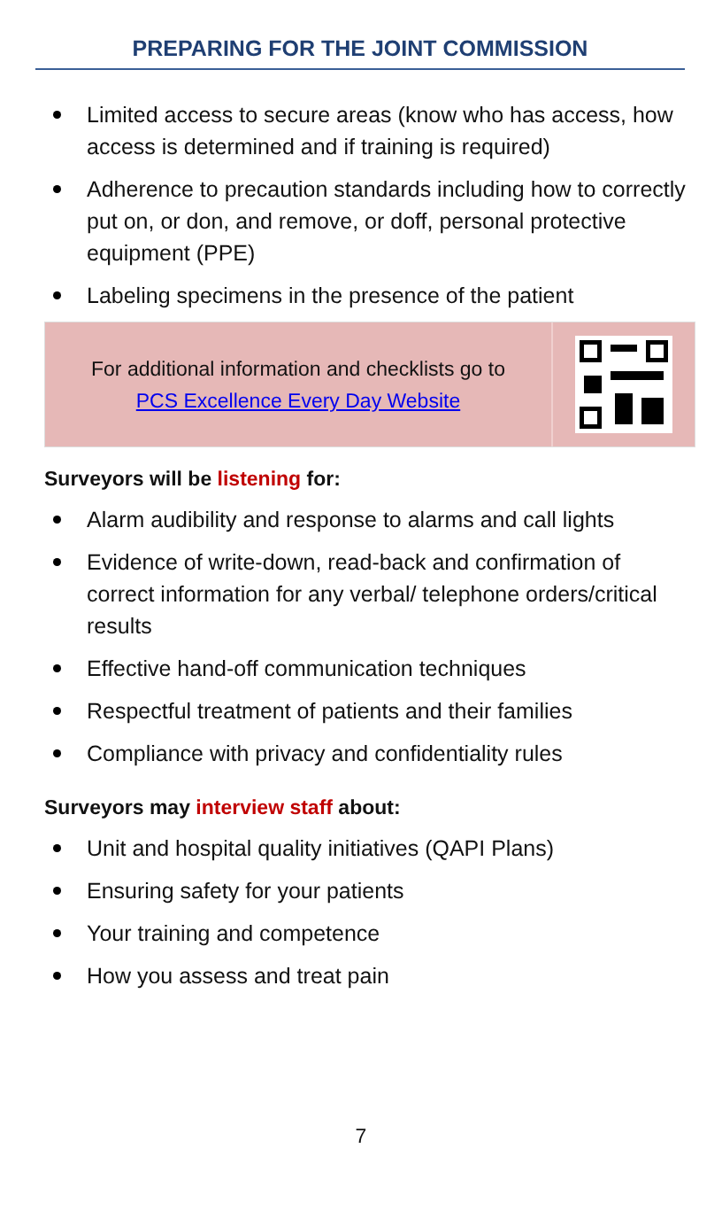PREPARING FOR THE JOINT COMMISSION
Limited access to secure areas (know who has access, how access is determined and if training is required)
Adherence to precaution standards including how to correctly put on, or don, and remove, or doff, personal protective equipment (PPE)
Labeling specimens in the presence of the patient
For additional information and checklists go to
PCS Excellence Every Day Website
Surveyors will be listening for:
Alarm audibility and response to alarms and call lights
Evidence of write-down, read-back and confirmation of correct information for any verbal/ telephone orders/critical results
Effective hand-off communication techniques
Respectful treatment of patients and their families
Compliance with privacy and confidentiality rules
Surveyors may interview staff about:
Unit and hospital quality initiatives (QAPI Plans)
Ensuring safety for your patients
Your training and competence
How you assess and treat pain
7